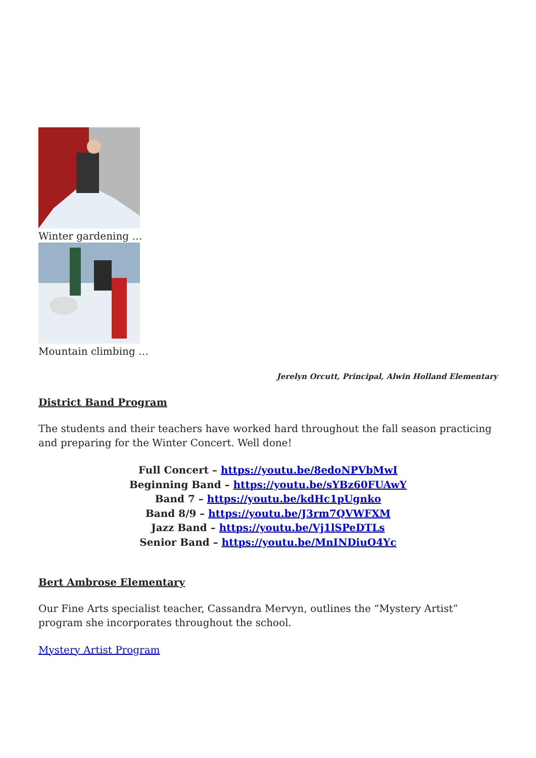Winter gardening …
Mountain climbing …
Jerelyn Orcutt, Principal, Alwin Holland Elementary
District Band Program
The students and their teachers have worked hard throughout the fall season practicing and preparing for the Winter Concert. Well done!
Full Concert – https://youtu.be/8edoNPVbMwI
Beginning Band – https://youtu.be/sYBz60FUAwY
Band 7 – https://youtu.be/kdHc1pUgnko
Band 8/9 – https://youtu.be/J3rm7QVWFXM
Jazz Band – https://youtu.be/Vj1lSPeDTLs
Senior Band – https://youtu.be/MnINDiuO4Yc
Bert Ambrose Elementary
Our Fine Arts specialist teacher, Cassandra Mervyn, outlines the “Mystery Artist” program she incorporates throughout the school.
Mystery Artist Program